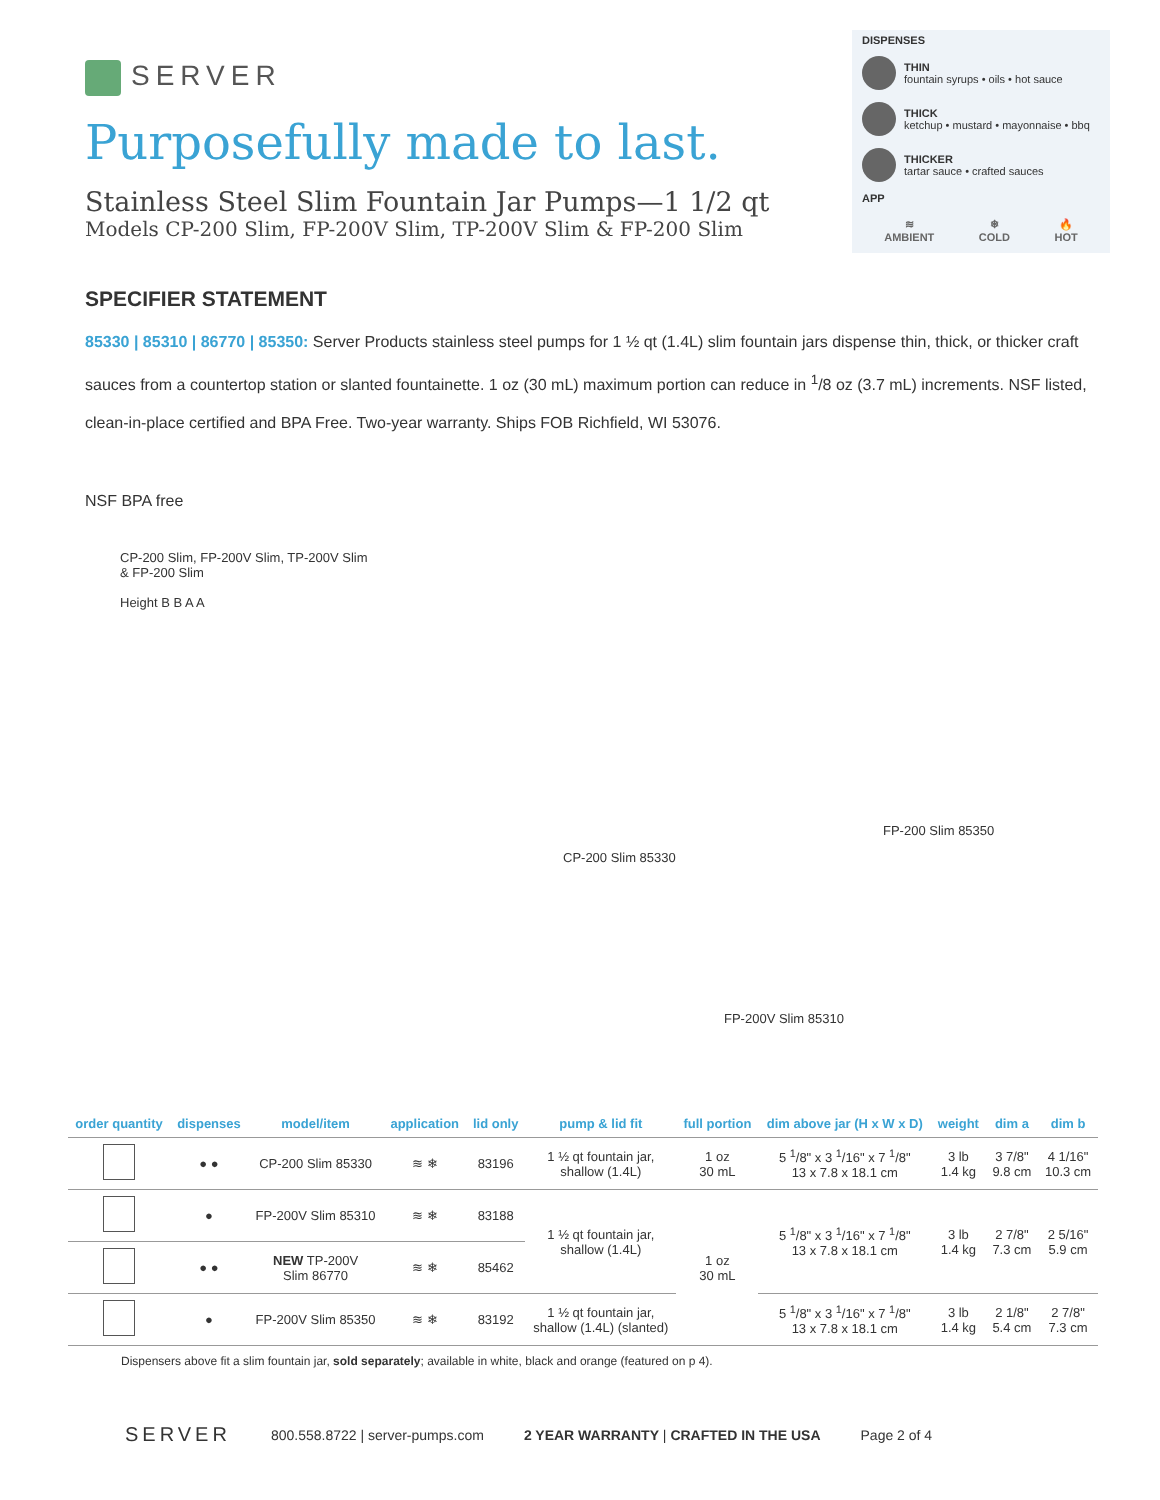SERVER
Purposefully made to last.
Stainless Steel Slim Fountain Jar Pumps—1 1/2 qt
Models CP-200 Slim, FP-200V Slim, TP-200V Slim & FP-200 Slim
DISPENSES
THIN
fountain syrups • oils • hot sauce
THICK
ketchup • mustard • mayonnaise • bbq
THICKER
tartar sauce • crafted sauces
APP
≋
AMBIENT
❄
COLD
🔥
HOT
SPECIFIER STATEMENT
85330 | 85310 | 86770 | 85350: Server Products stainless steel pumps for 1 ½ qt (1.4L) slim fountain jars dispense thin, thick, or thicker craft sauces from a countertop station or slanted fountainette. 1 oz (30 mL) maximum portion can reduce in <sup>1</sup>/8 oz (3.7 mL) increments. NSF listed, clean-in-place certified and BPA Free. Two-year warranty. Ships FOB Richfield, WI 53076.
NSF BPA free
CP-200 Slim, FP-200V Slim, TP-200V Slim
& FP-200 Slim
Height B B A A
CP-200 Slim 85330
FP-200 Slim 85350
FP-200V Slim 85310
| order quantity | dispenses | model/item | application | lid only | pump & lid fit | full portion | dim above jar (H x W x D) | weight | dim a | dim b |
| --- | --- | --- | --- | --- | --- | --- | --- | --- | --- | --- |
| | ● ● | CP-200 Slim 85330 | ≋ ❄ | 83196 | 1 ½ qt fountain jar, shallow (1.4L) | 1 oz 30 mL | 5 <sup>1</sup>/8" x 3 <sup>1</sup>/16" x 7 <sup>1</sup>/8" 13 x 7.8 x 18.1 cm | 3 lb 1.4 kg | 3 7/8" 9.8 cm | 4 1/16" 10.3 cm |
| | ● | FP-200V Slim 85310 | ≋ ❄ | 83188 | 1 ½ qt fountain jar, shallow (1.4L) | 1 oz 30 mL | 5 <sup>1</sup>/8" x 3 <sup>1</sup>/16" x 7 <sup>1</sup>/8" 13 x 7.8 x 18.1 cm | 3 lb 1.4 kg | 2 7/8" 7.3 cm | 2 5/16" 5.9 cm |
| | ● ● | NEW TP-200V Slim 86770 | ≋ ❄ | 85462 | | | | | | |
| | ● | FP-200V Slim 85350 | ≋ ❄ | 83192 | 1 ½ qt fountain jar, shallow (1.4L) (slanted) | | 5 <sup>1</sup>/8" x 3 <sup>1</sup>/16" x 7 <sup>1</sup>/8" 13 x 7.8 x 18.1 cm | 3 lb 1.4 kg | 2 1/8" 5.4 cm | 2 7/8" 7.3 cm |
Dispensers above fit a slim fountain jar, sold separately; available in white, black and orange (featured on p 4).
SERVER
800.558.8722 | server-pumps.com
2 YEAR WARRANTY | CRAFTED IN THE USA
Page 2 of 4